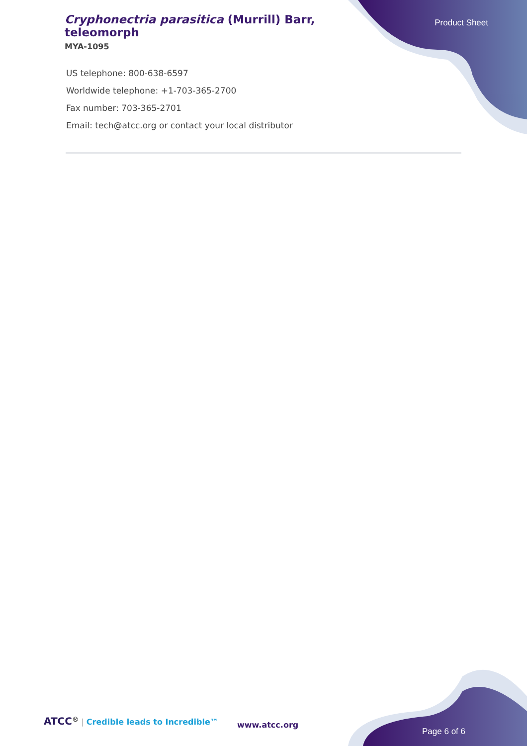Cryphonectria parasitica (Murrill) Barr, teleomorph
MYA-1095
Product Sheet
US telephone: 800-638-6597
Worldwide telephone: +1-703-365-2700
Fax number: 703-365-2701
Email: tech@atcc.org or contact your local distributor
ATCC<sup>®</sup> | Credible leads to Incredible™
www.atcc.org
Page 6 of 6